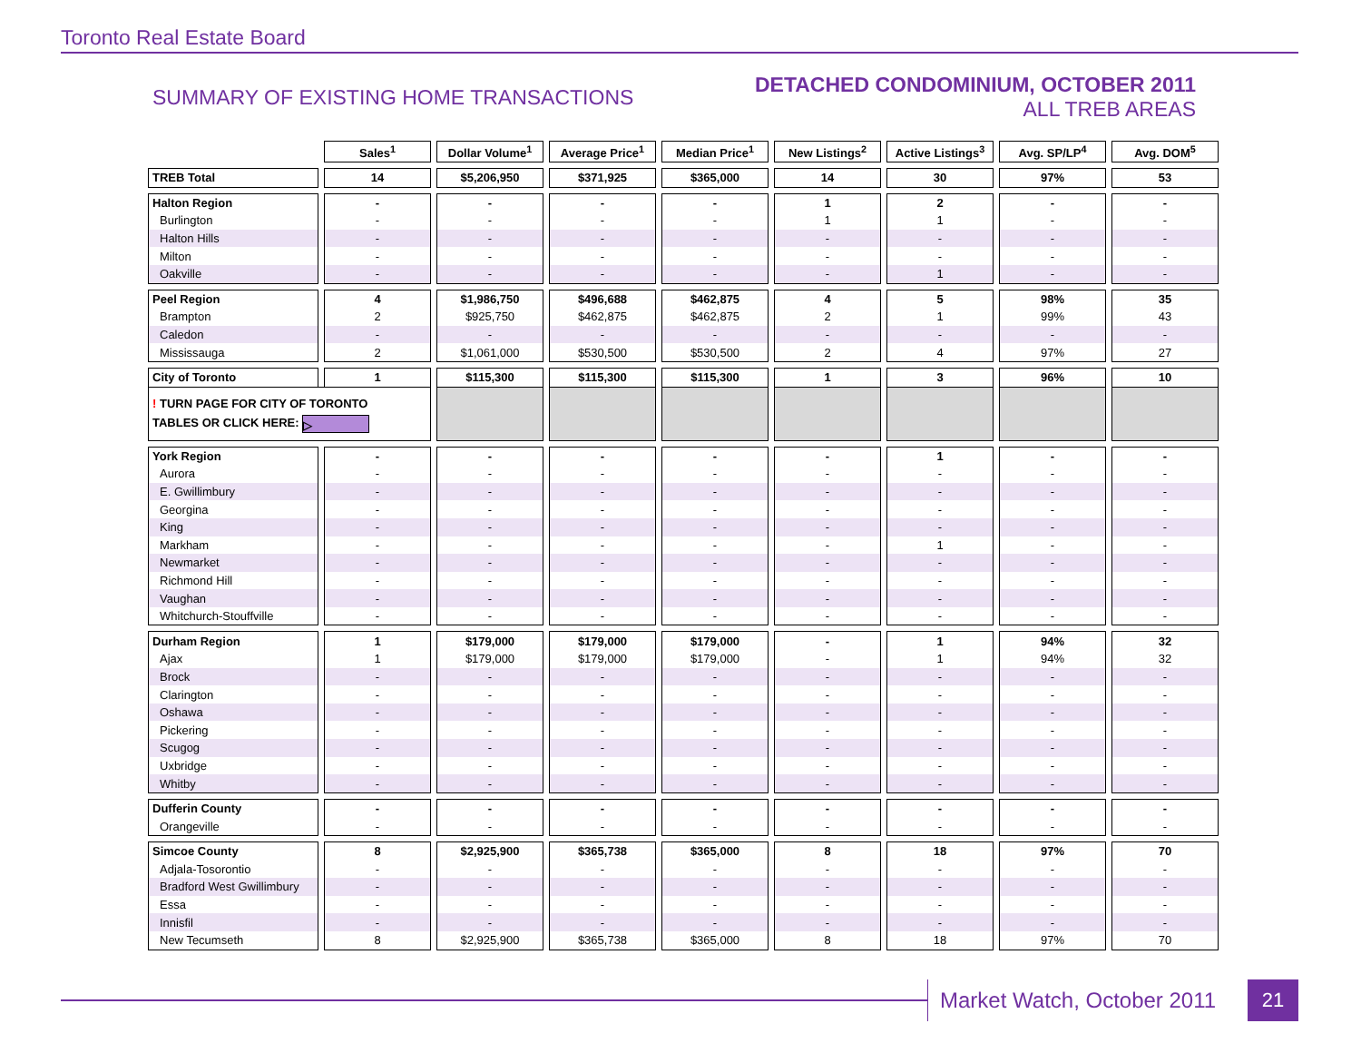Toronto Real Estate Board
SUMMARY OF EXISTING HOME TRANSACTIONS
DETACHED CONDOMINIUM, OCTOBER 2011
ALL TREB AREAS
| | Sales<sup>1</sup> | Dollar Volume<sup>1</sup> | Average Price<sup>1</sup> | Median Price<sup>1</sup> | New Listings<sup>2</sup> | Active Listings<sup>3</sup> | Avg. SP/LP<sup>4</sup> | Avg. DOM<sup>5</sup> |
| --- | --- | --- | --- | --- | --- | --- | --- | --- |
| TREB Total | 14 | $5,206,950 | $371,925 | $365,000 | 14 | 30 | 97% | 53 |
| Halton Region | - | - | - | - | 1 | 2 | - | - |
| Burlington | - | - | - | - | 1 | 1 | - | - |
| Halton Hills | - | - | - | - | - | - | - | - |
| Milton | - | - | - | - | - | - | - | - |
| Oakville | - | - | - | - | - | 1 | - | - |
| Peel Region | 4 | $1,986,750 | $496,688 | $462,875 | 4 | 5 | 98% | 35 |
| Brampton | 2 | $925,750 | $462,875 | $462,875 | 2 | 1 | 99% | 43 |
| Caledon | - | - | - | - | - | - | - | - |
| Mississauga | 2 | $1,061,000 | $530,500 | $530,500 | 2 | 4 | 97% | 27 |
| City of Toronto | 1 | $115,300 | $115,300 | $115,300 | 1 | 3 | 96% | 10 |
| ! TURN PAGE FOR CITY OF TORONTO TABLES OR CLICK HERE: ▷ | | | | | | | | |
| York Region | - | - | - | - | - | 1 | - | - |
| Aurora | - | - | - | - | - | - | - | - |
| E. Gwillimbury | - | - | - | - | - | - | - | - |
| Georgina | - | - | - | - | - | - | - | - |
| King | - | - | - | - | - | - | - | - |
| Markham | - | - | - | - | - | 1 | - | - |
| Newmarket | - | - | - | - | - | - | - | - |
| Richmond Hill | - | - | - | - | - | - | - | - |
| Vaughan | - | - | - | - | - | - | - | - |
| Whitchurch-Stouffville | - | - | - | - | - | - | - | - |
| Durham Region | 1 | $179,000 | $179,000 | $179,000 | - | 1 | 94% | 32 |
| Ajax | 1 | $179,000 | $179,000 | $179,000 | - | 1 | 94% | 32 |
| Brock | - | - | - | - | - | - | - | - |
| Clarington | - | - | - | - | - | - | - | - |
| Oshawa | - | - | - | - | - | - | - | - |
| Pickering | - | - | - | - | - | - | - | - |
| Scugog | - | - | - | - | - | - | - | - |
| Uxbridge | - | - | - | - | - | - | - | - |
| Whitby | - | - | - | - | - | - | - | - |
| Dufferin County | - | - | - | - | - | - | - | - |
| Orangeville | - | - | - | - | - | - | - | - |
| Simcoe County | 8 | $2,925,900 | $365,738 | $365,000 | 8 | 18 | 97% | 70 |
| Adjala-Tosorontio | - | - | - | - | - | - | - | - |
| Bradford West Gwillimbury | - | - | - | - | - | - | - | - |
| Essa | - | - | - | - | - | - | - | - |
| Innisfil | - | - | - | - | - | - | - | - |
| New Tecumseth | 8 | $2,925,900 | $365,738 | $365,000 | 8 | 18 | 97% | 70 |
Market Watch, October 2011 21